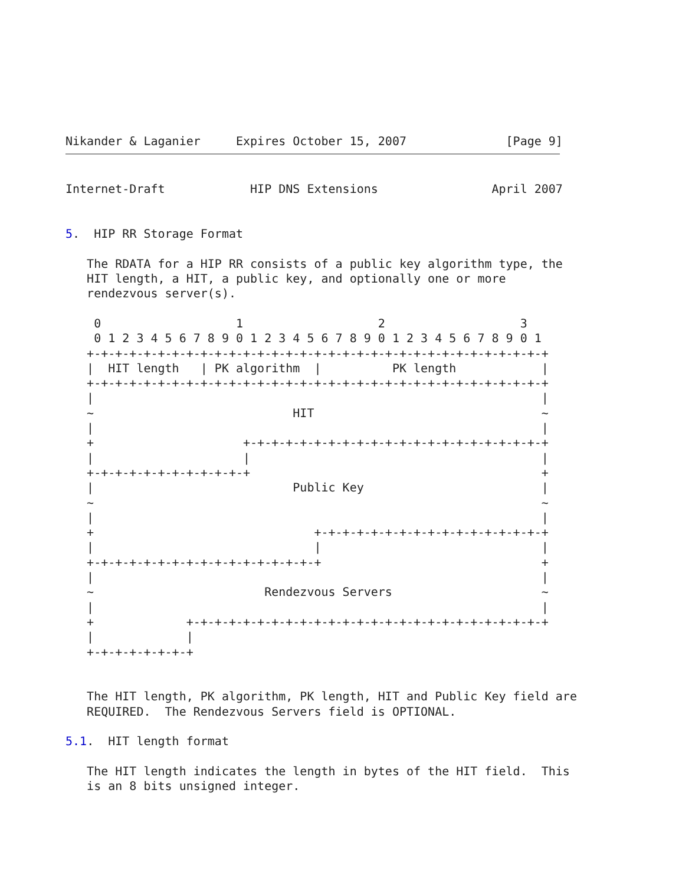Nikander & Laganier     Expires October 15, 2007              [Page 9]
Internet-Draft            HIP DNS Extensions                April 2007


5.  HIP RR Storage Format

   The RDATA for a HIP RR consists of a public key algorithm type, the
   HIT length, a HIT, a public key, and optionally one or more
   rendezvous server(s).

    0                   1                   2                   3
    0 1 2 3 4 5 6 7 8 9 0 1 2 3 4 5 6 7 8 9 0 1 2 3 4 5 6 7 8 9 0 1
   +-+-+-+-+-+-+-+-+-+-+-+-+-+-+-+-+-+-+-+-+-+-+-+-+-+-+-+-+-+-+-+-+
   |  HIT length   | PK algorithm  |          PK length            |
   +-+-+-+-+-+-+-+-+-+-+-+-+-+-+-+-+-+-+-+-+-+-+-+-+-+-+-+-+-+-+-+-+
   |                                                               |
   ~                            HIT                                ~
   |                                                               |
   +                     +-+-+-+-+-+-+-+-+-+-+-+-+-+-+-+-+-+-+-+-+-+
   |                     |                                         |
   +-+-+-+-+-+-+-+-+-+-+-+                                         +
   |                            Public Key                         |
   ~                                                               ~
   |                                                               |
   +                               +-+-+-+-+-+-+-+-+-+-+-+-+-+-+-+-+
   |                               |                               |
   +-+-+-+-+-+-+-+-+-+-+-+-+-+-+-+-+                               +
   |                                                               |
   ~                        Rendezvous Servers                     ~
   |                                                               |
   +             +-+-+-+-+-+-+-+-+-+-+-+-+-+-+-+-+-+-+-+-+-+-+-+-+-+
   |             |
   +-+-+-+-+-+-+-+


   The HIT length, PK algorithm, PK length, HIT and Public Key field are
   REQUIRED.  The Rendezvous Servers field is OPTIONAL.

5.1.  HIT length format

   The HIT length indicates the length in bytes of the HIT field.  This
   is an 8 bits unsigned integer.